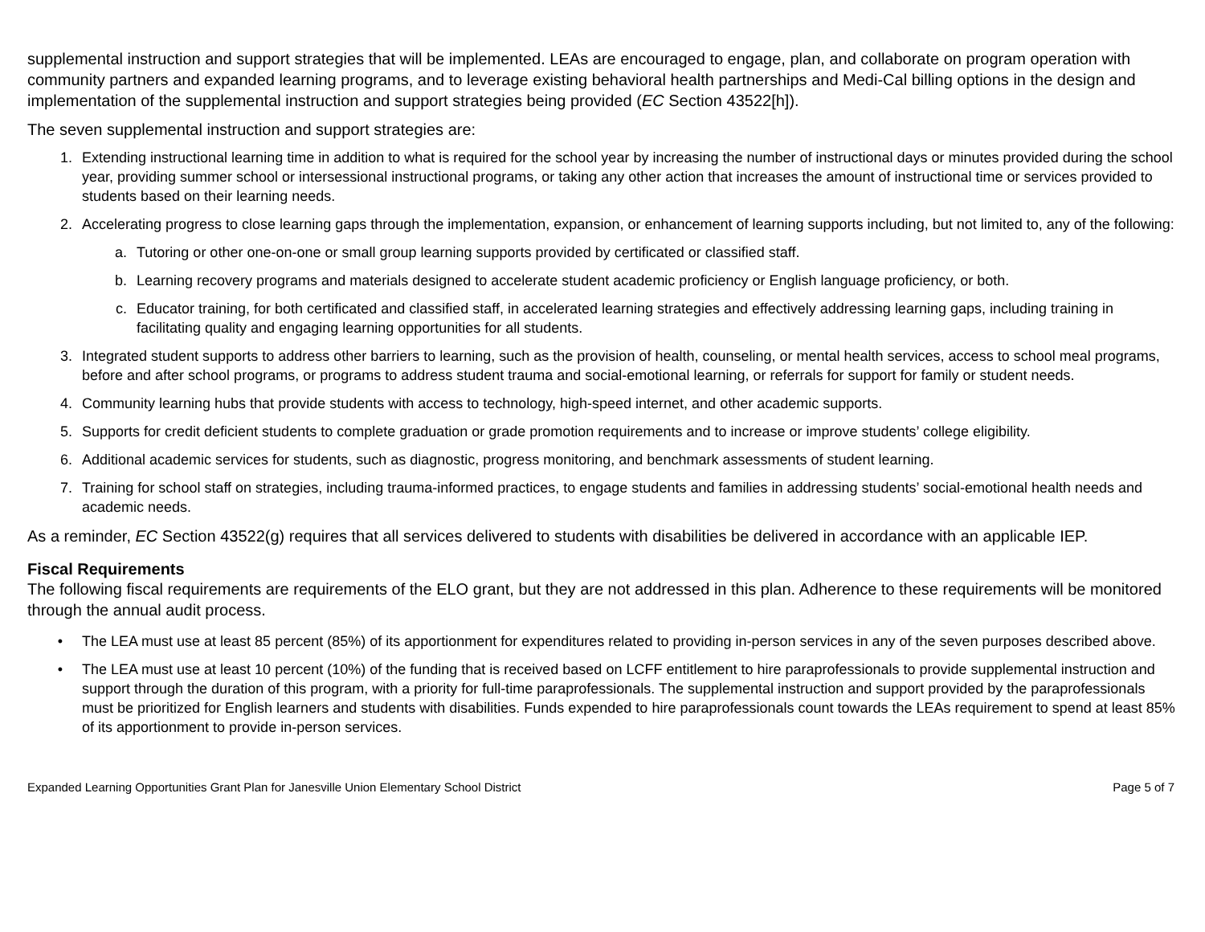supplemental instruction and support strategies that will be implemented. LEAs are encouraged to engage, plan, and collaborate on program operation with community partners and expanded learning programs, and to leverage existing behavioral health partnerships and Medi-Cal billing options in the design and implementation of the supplemental instruction and support strategies being provided (EC Section 43522[h]).
The seven supplemental instruction and support strategies are:
1. Extending instructional learning time in addition to what is required for the school year by increasing the number of instructional days or minutes provided during the school year, providing summer school or intersessional instructional programs, or taking any other action that increases the amount of instructional time or services provided to students based on their learning needs.
2. Accelerating progress to close learning gaps through the implementation, expansion, or enhancement of learning supports including, but not limited to, any of the following:
a. Tutoring or other one-on-one or small group learning supports provided by certificated or classified staff.
b. Learning recovery programs and materials designed to accelerate student academic proficiency or English language proficiency, or both.
c. Educator training, for both certificated and classified staff, in accelerated learning strategies and effectively addressing learning gaps, including training in facilitating quality and engaging learning opportunities for all students.
3. Integrated student supports to address other barriers to learning, such as the provision of health, counseling, or mental health services, access to school meal programs, before and after school programs, or programs to address student trauma and social-emotional learning, or referrals for support for family or student needs.
4. Community learning hubs that provide students with access to technology, high-speed internet, and other academic supports.
5. Supports for credit deficient students to complete graduation or grade promotion requirements and to increase or improve students’ college eligibility.
6. Additional academic services for students, such as diagnostic, progress monitoring, and benchmark assessments of student learning.
7. Training for school staff on strategies, including trauma-informed practices, to engage students and families in addressing students’ social-emotional health needs and academic needs.
As a reminder, EC Section 43522(g) requires that all services delivered to students with disabilities be delivered in accordance with an applicable IEP.
Fiscal Requirements
The following fiscal requirements are requirements of the ELO grant, but they are not addressed in this plan. Adherence to these requirements will be monitored through the annual audit process.
• The LEA must use at least 85 percent (85%) of its apportionment for expenditures related to providing in-person services in any of the seven purposes described above.
• The LEA must use at least 10 percent (10%) of the funding that is received based on LCFF entitlement to hire paraprofessionals to provide supplemental instruction and support through the duration of this program, with a priority for full-time paraprofessionals. The supplemental instruction and support provided by the paraprofessionals must be prioritized for English learners and students with disabilities. Funds expended to hire paraprofessionals count towards the LEAs requirement to spend at least 85% of its apportionment to provide in-person services.
Expanded Learning Opportunities Grant Plan for Janesville Union Elementary School District Page 5 of 7